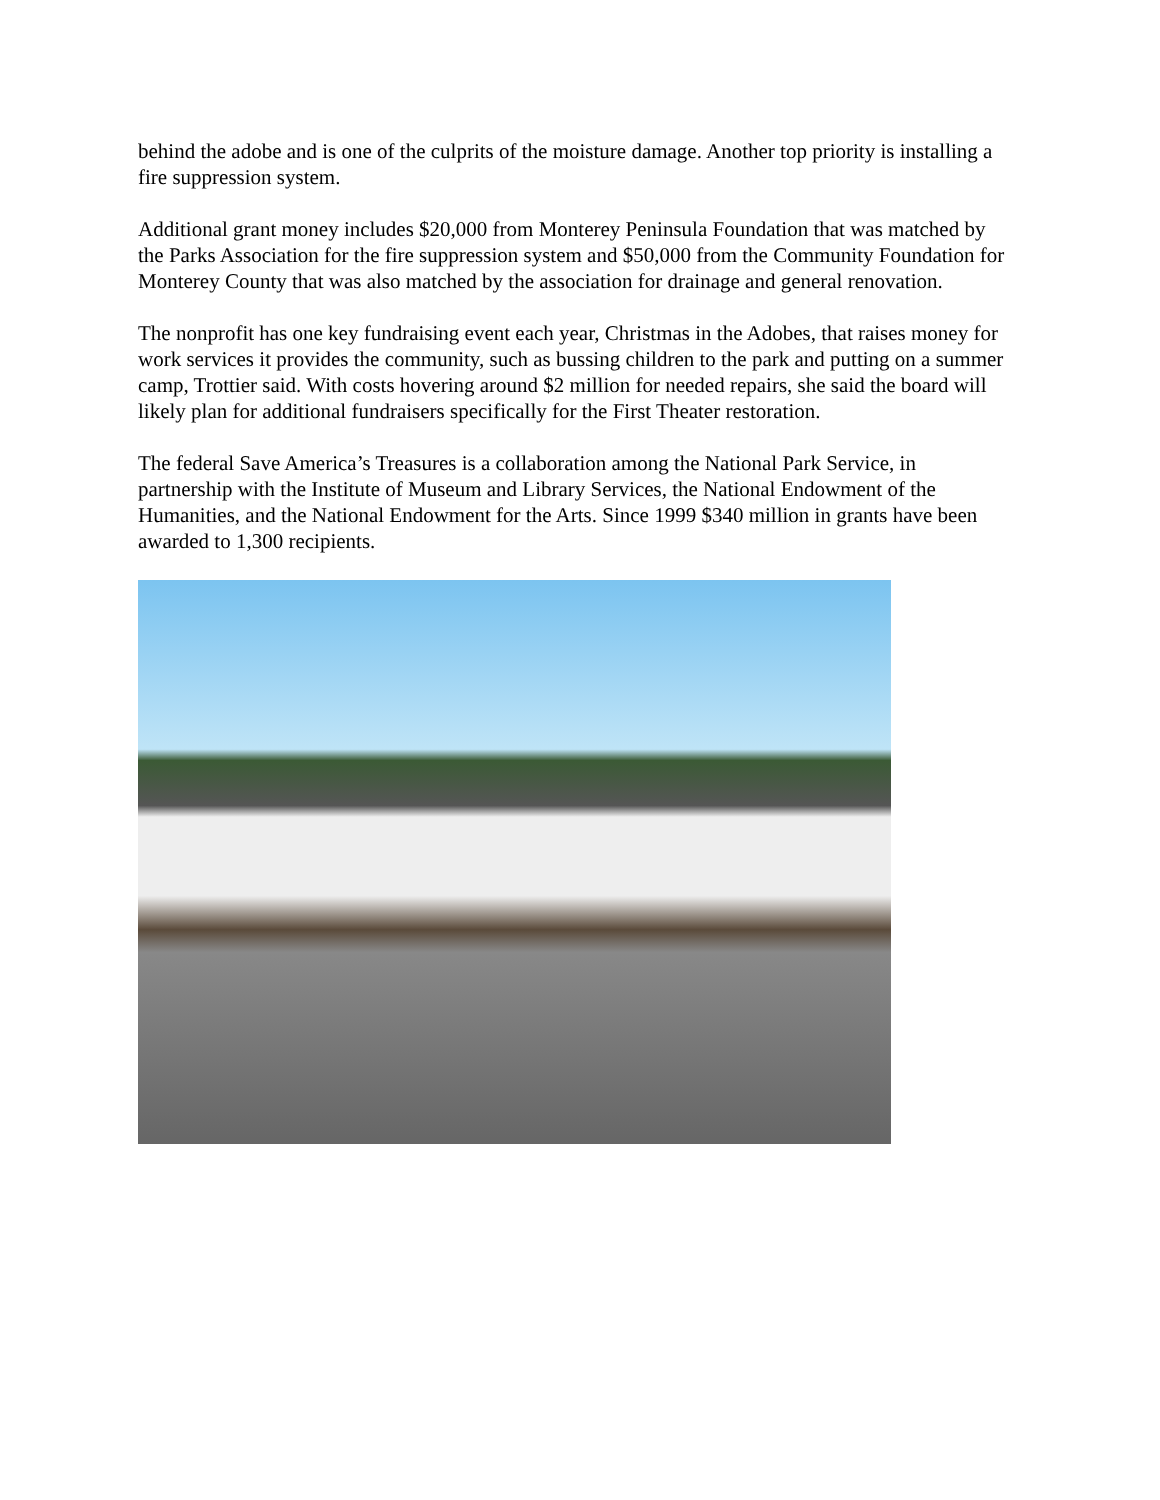behind the adobe and is one of the culprits of the moisture damage. Another top priority is installing a fire suppression system.
Additional grant money includes $20,000 from Monterey Peninsula Foundation that was matched by the Parks Association for the fire suppression system and $50,000 from the Community Foundation for Monterey County that was also matched by the association for drainage and general renovation.
The nonprofit has one key fundraising event each year, Christmas in the Adobes, that raises money for work services it provides the community, such as bussing children to the park and putting on a summer camp, Trottier said. With costs hovering around $2 million for needed repairs, she said the board will likely plan for additional fundraisers specifically for the First Theater restoration.
The federal Save America’s Treasures is a collaboration among the National Park Service, in partnership with the Institute of Museum and Library Services, the National Endowment of the Humanities, and the National Endowment for the Arts. Since 1999 $340 million in grants have been awarded to 1,300 recipients.